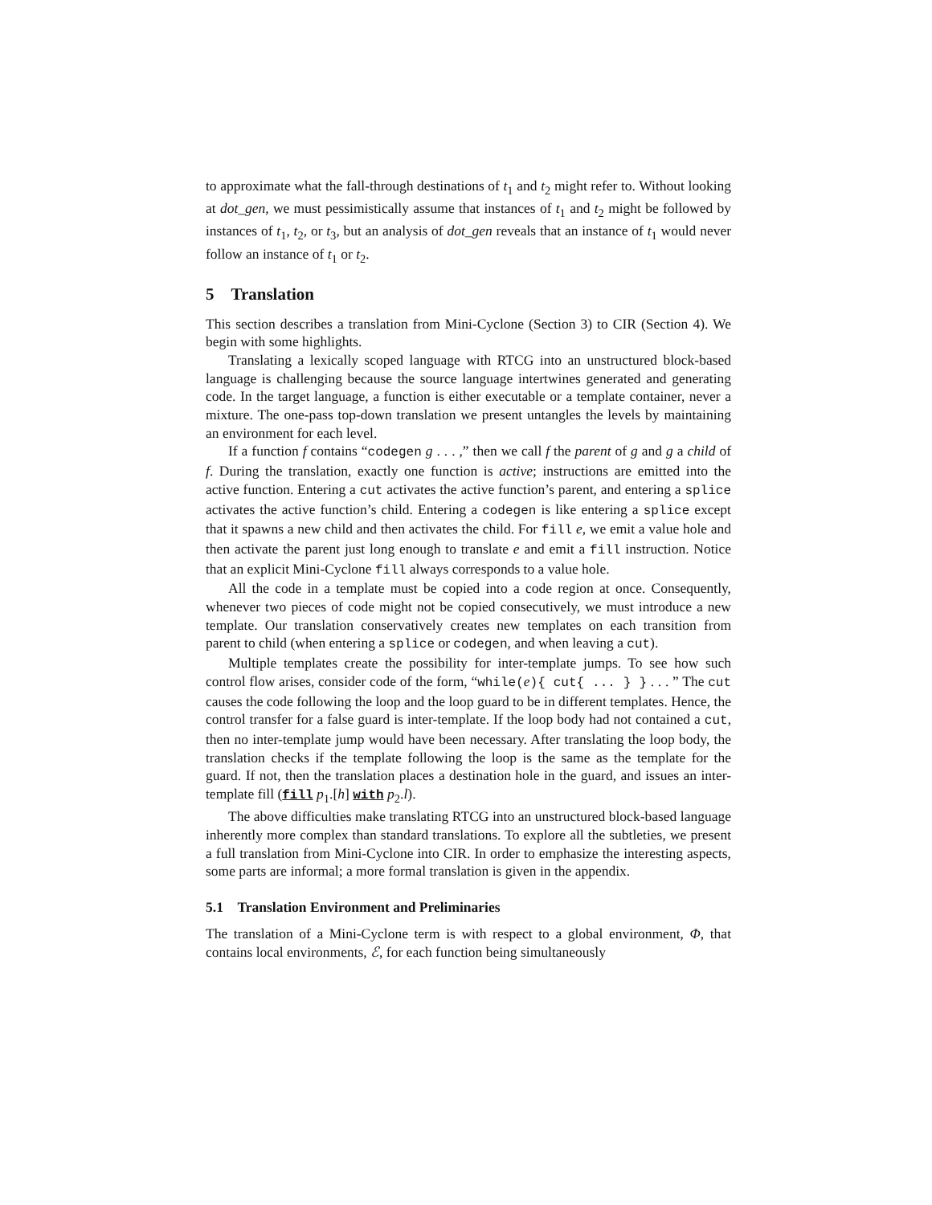to approximate what the fall-through destinations of t<sub>1</sub> and t<sub>2</sub> might refer to. Without looking at dot_gen, we must pessimistically assume that instances of t<sub>1</sub> and t<sub>2</sub> might be followed by instances of t<sub>1</sub>, t<sub>2</sub>, or t<sub>3</sub>, but an analysis of dot_gen reveals that an instance of t<sub>1</sub> would never follow an instance of t<sub>1</sub> or t<sub>2</sub>.
5 Translation
This section describes a translation from Mini-Cyclone (Section 3) to CIR (Section 4). We begin with some highlights.
Translating a lexically scoped language with RTCG into an unstructured block-based language is challenging because the source language intertwines generated and generating code. In the target language, a function is either executable or a template container, never a mixture. The one-pass top-down translation we present untangles the levels by maintaining an environment for each level.
If a function f contains “codegen g . . . ,” then we call f the parent of g and g a child of f. During the translation, exactly one function is active; instructions are emitted into the active function. Entering a cut activates the active function’s parent, and entering a splice activates the active function’s child. Entering a codegen is like entering a splice except that it spawns a new child and then activates the child. For fill e, we emit a value hole and then activate the parent just long enough to translate e and emit a fill instruction. Notice that an explicit Mini-Cyclone fill always corresponds to a value hole.
All the code in a template must be copied into a code region at once. Consequently, whenever two pieces of code might not be copied consecutively, we must introduce a new template. Our translation conservatively creates new templates on each transition from parent to child (when entering a splice or codegen, and when leaving a cut).
Multiple templates create the possibility for inter-template jumps. To see how such control flow arises, consider code of the form, “while(e){ cut{ ... } } . . . ” The cut causes the code following the loop and the loop guard to be in different templates. Hence, the control transfer for a false guard is inter-template. If the loop body had not contained a cut, then no inter-template jump would have been necessary. After translating the loop body, the translation checks if the template following the loop is the same as the template for the guard. If not, then the translation places a destination hole in the guard, and issues an inter-template fill (fill p<sub>1</sub>.[h] with p<sub>2</sub>.l).
The above difficulties make translating RTCG into an unstructured block-based language inherently more complex than standard translations. To explore all the subtleties, we present a full translation from Mini-Cyclone into CIR. In order to emphasize the interesting aspects, some parts are informal; a more formal translation is given in the appendix.
5.1 Translation Environment and Preliminaries
The translation of a Mini-Cyclone term is with respect to a global environment, Φ, that contains local environments, ℰ, for each function being simultaneously